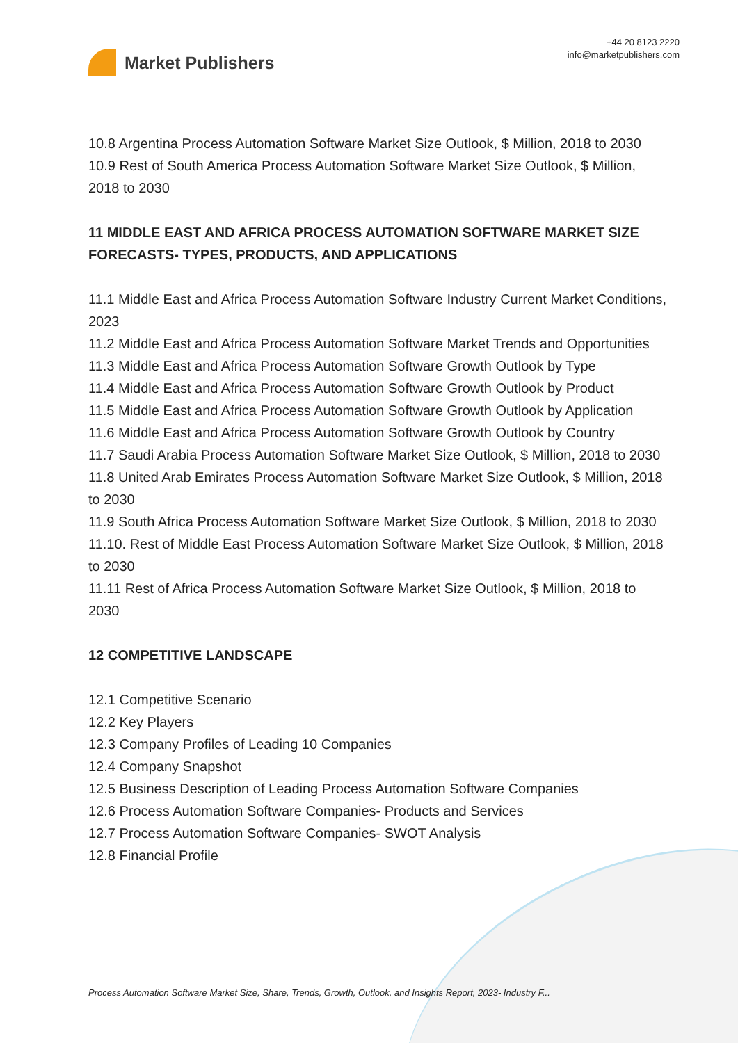Market Publishers
+44 20 8123 2220
info@marketpublishers.com
10.8 Argentina Process Automation Software Market Size Outlook, $ Million, 2018 to 2030
10.9 Rest of South America Process Automation Software Market Size Outlook, $ Million, 2018 to 2030
11 MIDDLE EAST AND AFRICA PROCESS AUTOMATION SOFTWARE MARKET SIZE FORECASTS- TYPES, PRODUCTS, AND APPLICATIONS
11.1 Middle East and Africa Process Automation Software Industry Current Market Conditions, 2023
11.2 Middle East and Africa Process Automation Software Market Trends and Opportunities
11.3 Middle East and Africa Process Automation Software Growth Outlook by Type
11.4 Middle East and Africa Process Automation Software Growth Outlook by Product
11.5 Middle East and Africa Process Automation Software Growth Outlook by Application
11.6 Middle East and Africa Process Automation Software Growth Outlook by Country
11.7 Saudi Arabia Process Automation Software Market Size Outlook, $ Million, 2018 to 2030
11.8 United Arab Emirates Process Automation Software Market Size Outlook, $ Million, 2018 to 2030
11.9 South Africa Process Automation Software Market Size Outlook, $ Million, 2018 to 2030
11.10. Rest of Middle East Process Automation Software Market Size Outlook, $ Million, 2018 to 2030
11.11 Rest of Africa Process Automation Software Market Size Outlook, $ Million, 2018 to 2030
12 COMPETITIVE LANDSCAPE
12.1 Competitive Scenario
12.2 Key Players
12.3 Company Profiles of Leading 10 Companies
12.4 Company Snapshot
12.5 Business Description of Leading Process Automation Software Companies
12.6 Process Automation Software Companies- Products and Services
12.7 Process Automation Software Companies- SWOT Analysis
12.8 Financial Profile
Process Automation Software Market Size, Share, Trends, Growth, Outlook, and Insights Report, 2023- Industry F...